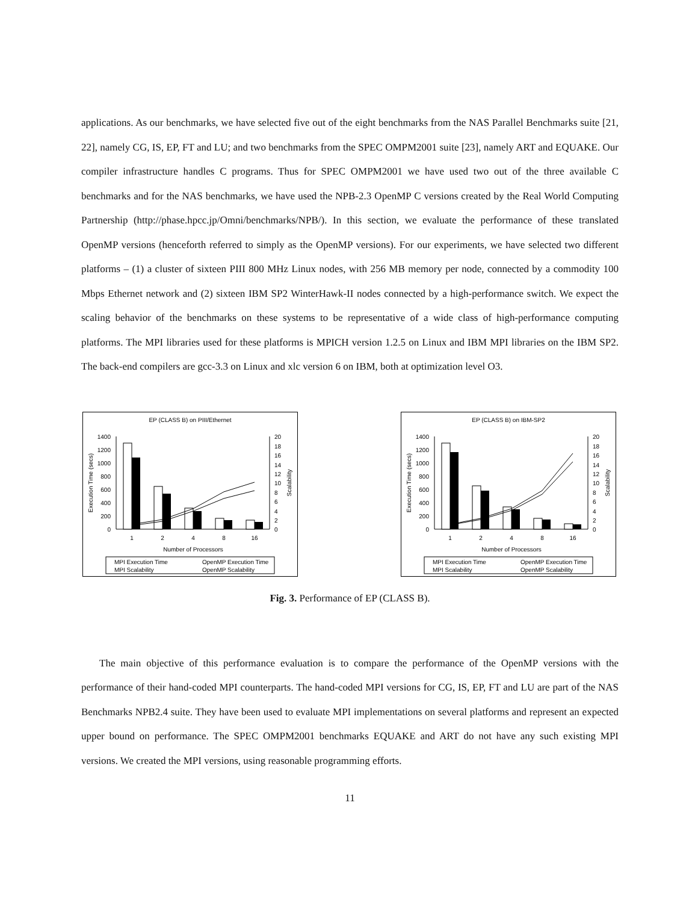applications. As our benchmarks, we have selected five out of the eight benchmarks from the NAS Parallel Benchmarks suite [21, 22], namely CG, IS, EP, FT and LU; and two benchmarks from the SPEC OMPM2001 suite [23], namely ART and EQUAKE. Our compiler infrastructure handles C programs. Thus for SPEC OMPM2001 we have used two out of the three available C benchmarks and for the NAS benchmarks, we have used the NPB-2.3 OpenMP C versions created by the Real World Computing Partnership (http://phase.hpcc.jp/Omni/benchmarks/NPB/). In this section, we evaluate the performance of these translated OpenMP versions (henceforth referred to simply as the OpenMP versions). For our experiments, we have selected two different platforms – (1) a cluster of sixteen PIII 800 MHz Linux nodes, with 256 MB memory per node, connected by a commodity 100 Mbps Ethernet network and (2) sixteen IBM SP2 WinterHawk-II nodes connected by a high-performance switch. We expect the scaling behavior of the benchmarks on these systems to be representative of a wide class of high-performance computing platforms. The MPI libraries used for these platforms is MPICH version 1.2.5 on Linux and IBM MPI libraries on the IBM SP2. The back-end compilers are gcc-3.3 on Linux and xlc version 6 on IBM, both at optimization level O3.
EP (CLASS B) on PIII/Ethernet
1400
1200
1000
800
600
400
200
0
20
18
16
14
12
10
8
6
4
2
0
Execution Time (secs)
Scalability
1
2
4
8
16
Number of Processors
MPI Execution Time
OpenMP Execution Time
MPI Scalability
OpenMP Scalability
EP (CLASS B) on IBM-SP2
1400
1200
1000
800
600
400
200
0
20
18
16
14
12
10
8
6
4
2
0
Execution Time (secs)
Scalability
1
2
4
8
16
Number of Processors
MPI Execution Time
OpenMP Execution Time
MPI Scalability
OpenMP Scalability
Fig. 3. Performance of EP (CLASS B).
The main objective of this performance evaluation is to compare the performance of the OpenMP versions with the performance of their hand-coded MPI counterparts. The hand-coded MPI versions for CG, IS, EP, FT and LU are part of the NAS Benchmarks NPB2.4 suite. They have been used to evaluate MPI implementations on several platforms and represent an expected upper bound on performance. The SPEC OMPM2001 benchmarks EQUAKE and ART do not have any such existing MPI versions. We created the MPI versions, using reasonable programming efforts.
11